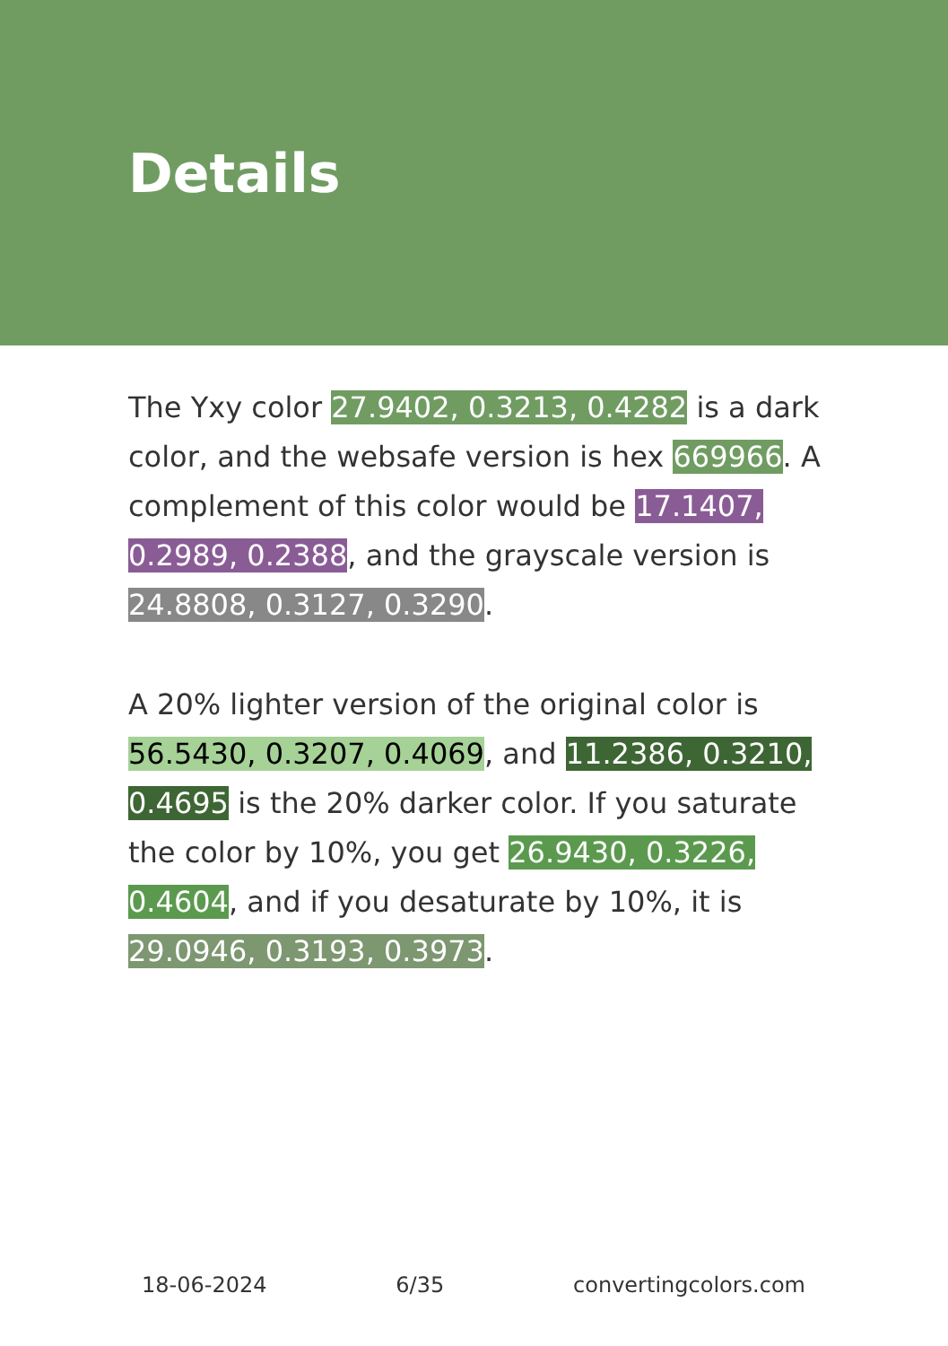Details
The Yxy color 27.9402, 0.3213, 0.4282 is a dark color, and the websafe version is hex 669966. A complement of this color would be 17.1407, 0.2989, 0.2388, and the grayscale version is 24.8808, 0.3127, 0.3290.
A 20% lighter version of the original color is 56.5430, 0.3207, 0.4069, and 11.2386, 0.3210, 0.4695 is the 20% darker color. If you saturate the color by 10%, you get 26.9430, 0.3226, 0.4604, and if you desaturate by 10%, it is 29.0946, 0.3193, 0.3973.
18-06-2024 6/35 convertingcolors.com